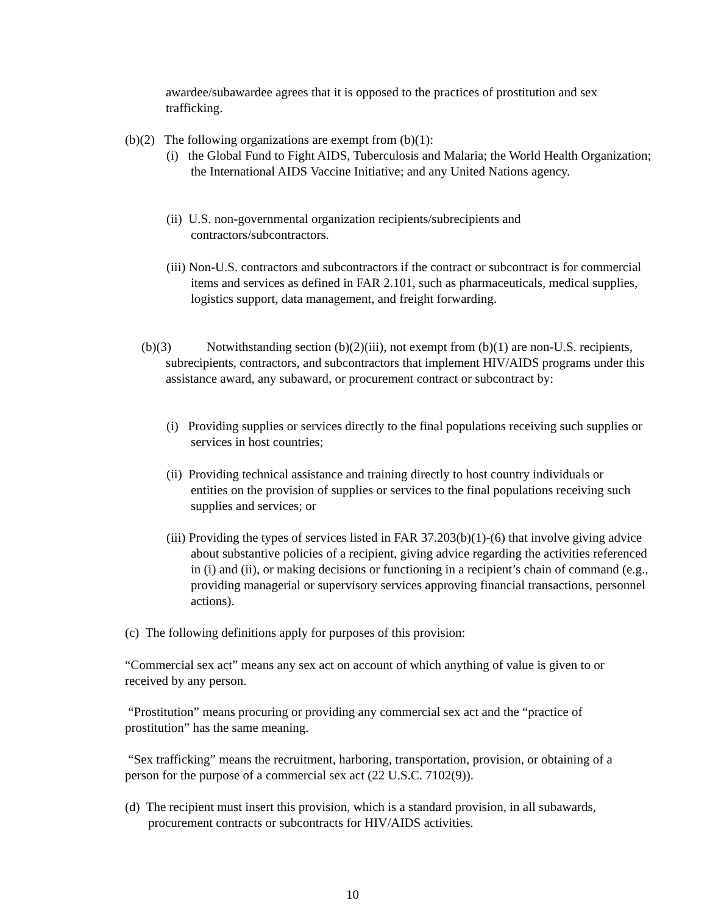awardee/subawardee agrees that it is opposed to the practices of prostitution and sex trafficking.
(b)(2) The following organizations are exempt from (b)(1):
(i) the Global Fund to Fight AIDS, Tuberculosis and Malaria; the World Health Organization; the International AIDS Vaccine Initiative; and any United Nations agency.
(ii) U.S. non-governmental organization recipients/subrecipients and contractors/subcontractors.
(iii) Non-U.S. contractors and subcontractors if the contract or subcontract is for commercial items and services as defined in FAR 2.101, such as pharmaceuticals, medical supplies, logistics support, data management, and freight forwarding.
(b)(3) Notwithstanding section (b)(2)(iii), not exempt from (b)(1) are non-U.S. recipients, subrecipients, contractors, and subcontractors that implement HIV/AIDS programs under this assistance award, any subaward, or procurement contract or subcontract by:
(i) Providing supplies or services directly to the final populations receiving such supplies or services in host countries;
(ii) Providing technical assistance and training directly to host country individuals or entities on the provision of supplies or services to the final populations receiving such supplies and services; or
(iii) Providing the types of services listed in FAR 37.203(b)(1)-(6) that involve giving advice about substantive policies of a recipient, giving advice regarding the activities referenced in (i) and (ii), or making decisions or functioning in a recipient’s chain of command (e.g., providing managerial or supervisory services approving financial transactions, personnel actions).
(c) The following definitions apply for purposes of this provision:
“Commercial sex act” means any sex act on account of which anything of value is given to or received by any person.
“Prostitution” means procuring or providing any commercial sex act and the “practice of prostitution” has the same meaning.
“Sex trafficking” means the recruitment, harboring, transportation, provision, or obtaining of a person for the purpose of a commercial sex act (22 U.S.C. 7102(9)).
(d) The recipient must insert this provision, which is a standard provision, in all subawards, procurement contracts or subcontracts for HIV/AIDS activities.
10